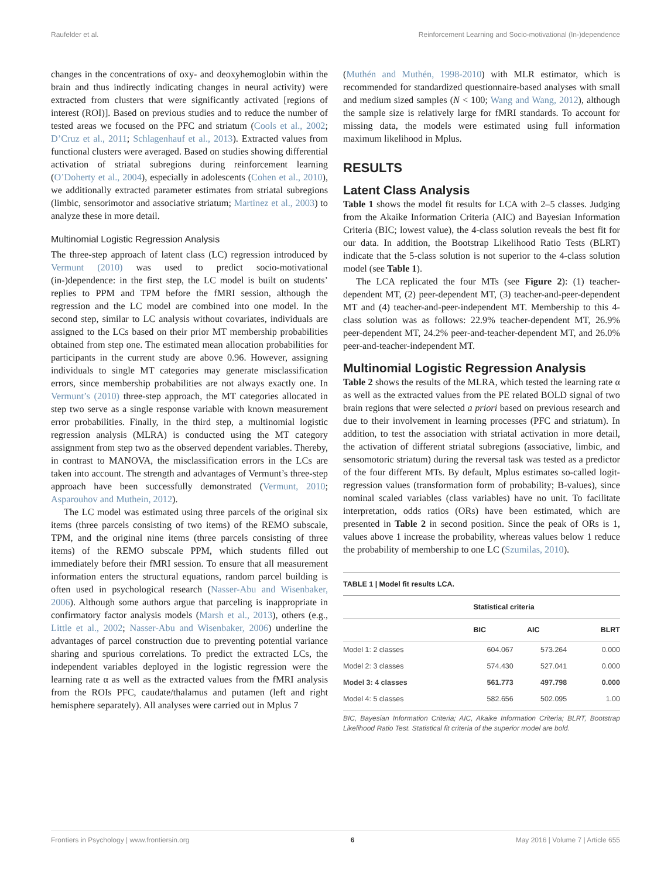Raufelder et al. Reinforcement Learning and Socio-motivational (In-)dependence
changes in the concentrations of oxy- and deoxyhemoglobin within the brain and thus indirectly indicating changes in neural activity) were extracted from clusters that were significantly activated [regions of interest (ROI)]. Based on previous studies and to reduce the number of tested areas we focused on the PFC and striatum (Cools et al., 2002; D’Cruz et al., 2011; Schlagenhauf et al., 2013). Extracted values from functional clusters were averaged. Based on studies showing differential activation of striatal subregions during reinforcement learning (O’Doherty et al., 2004), especially in adolescents (Cohen et al., 2010), we additionally extracted parameter estimates from striatal subregions (limbic, sensorimotor and associative striatum; Martinez et al., 2003) to analyze these in more detail.
Multinomial Logistic Regression Analysis
The three-step approach of latent class (LC) regression introduced by Vermunt (2010) was used to predict socio-motivational (in-)dependence: in the first step, the LC model is built on students’ replies to PPM and TPM before the fMRI session, although the regression and the LC model are combined into one model. In the second step, similar to LC analysis without covariates, individuals are assigned to the LCs based on their prior MT membership probabilities obtained from step one. The estimated mean allocation probabilities for participants in the current study are above 0.96. However, assigning individuals to single MT categories may generate misclassification errors, since membership probabilities are not always exactly one. In Vermunt’s (2010) three-step approach, the MT categories allocated in step two serve as a single response variable with known measurement error probabilities. Finally, in the third step, a multinomial logistic regression analysis (MLRA) is conducted using the MT category assignment from step two as the observed dependent variables. Thereby, in contrast to MANOVA, the misclassification errors in the LCs are taken into account. The strength and advantages of Vermunt’s three-step approach have been successfully demonstrated (Vermunt, 2010; Asparouhov and Muthein, 2012).
The LC model was estimated using three parcels of the original six items (three parcels consisting of two items) of the REMO subscale, TPM, and the original nine items (three parcels consisting of three items) of the REMO subscale PPM, which students filled out immediately before their fMRI session. To ensure that all measurement information enters the structural equations, random parcel building is often used in psychological research (Nasser-Abu and Wisenbaker, 2006). Although some authors argue that parceling is inappropriate in confirmatory factor analysis models (Marsh et al., 2013), others (e.g., Little et al., 2002; Nasser-Abu and Wisenbaker, 2006) underline the advantages of parcel construction due to preventing potential variance sharing and spurious correlations. To predict the extracted LCs, the independent variables deployed in the logistic regression were the learning rate α as well as the extracted values from the fMRI analysis from the ROIs PFC, caudate/thalamus and putamen (left and right hemisphere separately). All analyses were carried out in Mplus 7
(Muthén and Muthén, 1998-2010) with MLR estimator, which is recommended for standardized questionnaire-based analyses with small and medium sized samples (N < 100; Wang and Wang, 2012), although the sample size is relatively large for fMRI standards. To account for missing data, the models were estimated using full information maximum likelihood in Mplus.
RESULTS
Latent Class Analysis
Table 1 shows the model fit results for LCA with 2–5 classes. Judging from the Akaike Information Criteria (AIC) and Bayesian Information Criteria (BIC; lowest value), the 4-class solution reveals the best fit for our data. In addition, the Bootstrap Likelihood Ratio Tests (BLRT) indicate that the 5-class solution is not superior to the 4-class solution model (see Table 1).
The LCA replicated the four MTs (see Figure 2): (1) teacher-dependent MT, (2) peer-dependent MT, (3) teacher-and-peer-dependent MT and (4) teacher-and-peer-independent MT. Membership to this 4-class solution was as follows: 22.9% teacher-dependent MT, 26.9% peer-dependent MT, 24.2% peer-and-teacher-dependent MT, and 26.0% peer-and-teacher-independent MT.
Multinomial Logistic Regression Analysis
Table 2 shows the results of the MLRA, which tested the learning rate α as well as the extracted values from the PE related BOLD signal of two brain regions that were selected a priori based on previous research and due to their involvement in learning processes (PFC and striatum). In addition, to test the association with striatal activation in more detail, the activation of different striatal subregions (associative, limbic, and sensomotoric striatum) during the reversal task was tested as a predictor of the four different MTs. By default, Mplus estimates so-called logit-regression values (transformation form of probability; B-values), since nominal scaled variables (class variables) have no unit. To facilitate interpretation, odds ratios (ORs) have been estimated, which are presented in Table 2 in second position. Since the peak of ORs is 1, values above 1 increase the probability, whereas values below 1 reduce the probability of membership to one LC (Szumilas, 2010).
TABLE 1 | Model fit results LCA.
| | Statistical criteria | | |
| --- | --- | --- | --- |
| | BIC | AIC | BLRT |
| Model 1: 2 classes | 604.067 | 573.264 | 0.000 |
| Model 2: 3 classes | 574.430 | 527.041 | 0.000 |
| Model 3: 4 classes | 561.773 | 497.798 | 0.000 |
| Model 4: 5 classes | 582.656 | 502.095 | 1.00 |
BIC, Bayesian Information Criteria; AIC, Akaike Information Criteria; BLRT, Bootstrap Likelihood Ratio Test. Statistical fit criteria of the superior model are bold.
Frontiers in Psychology | www.frontiersin.org 6 May 2016 | Volume 7 | Article 655